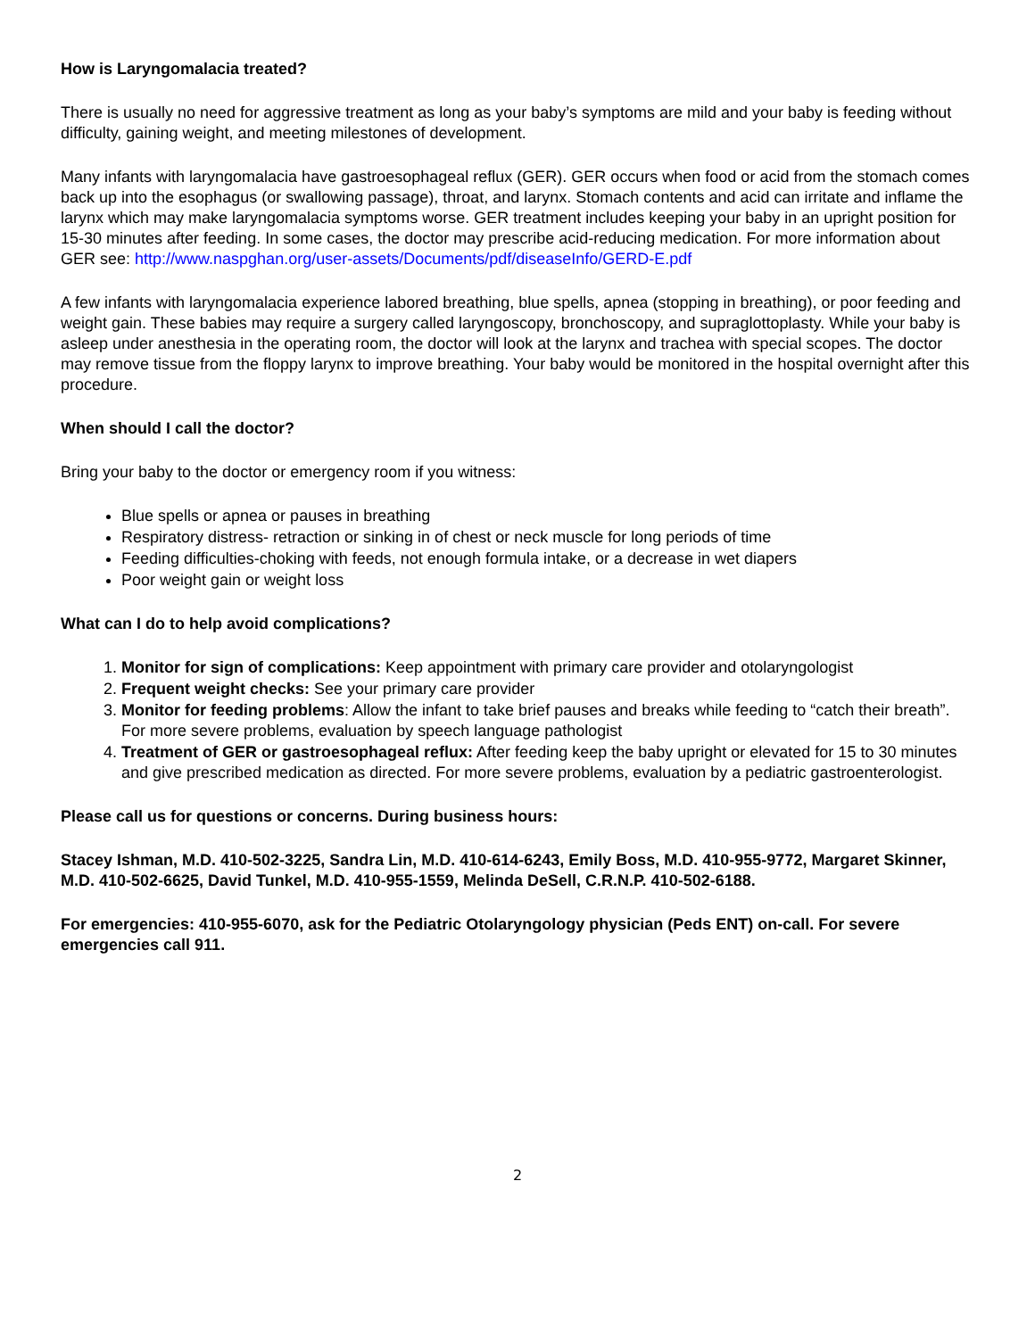How is Laryngomalacia treated?
There is usually no need for aggressive treatment as long as your baby’s symptoms are mild and your baby is feeding without difficulty, gaining weight, and meeting milestones of development.
Many infants with laryngomalacia have gastroesophageal reflux (GER). GER occurs when food or acid from the stomach comes back up into the esophagus (or swallowing passage), throat, and larynx. Stomach contents and acid can irritate and inflame the larynx which may make laryngomalacia symptoms worse. GER treatment includes keeping your baby in an upright position for 15-30 minutes after feeding. In some cases, the doctor may prescribe acid-reducing medication. For more information about GER see: http://www.naspghan.org/user-assets/Documents/pdf/diseaseInfo/GERD-E.pdf
A few infants with laryngomalacia experience labored breathing, blue spells, apnea (stopping in breathing), or poor feeding and weight gain. These babies may require a surgery called laryngoscopy, bronchoscopy, and supraglottoplasty. While your baby is asleep under anesthesia in the operating room, the doctor will look at the larynx and trachea with special scopes. The doctor may remove tissue from the floppy larynx to improve breathing. Your baby would be monitored in the hospital overnight after this procedure.
When should I call the doctor?
Bring your baby to the doctor or emergency room if you witness:
Blue spells or apnea or pauses in breathing
Respiratory distress- retraction or sinking in of chest or neck muscle for long periods of time
Feeding difficulties-choking with feeds, not enough formula intake, or a decrease in wet diapers
Poor weight gain or weight loss
What can I do to help avoid complications?
1. Monitor for sign of complications: Keep appointment with primary care provider and otolaryngologist
2. Frequent weight checks: See your primary care provider
3. Monitor for feeding problems: Allow the infant to take brief pauses and breaks while feeding to “catch their breath”. For more severe problems, evaluation by speech language pathologist
4. Treatment of GER or gastroesophageal reflux: After feeding keep the baby upright or elevated for 15 to 30 minutes and give prescribed medication as directed. For more severe problems, evaluation by a pediatric gastroenterologist.
Please call us for questions or concerns. During business hours:
Stacey Ishman, M.D. 410-502-3225, Sandra Lin, M.D. 410-614-6243, Emily Boss, M.D. 410-955-9772, Margaret Skinner, M.D. 410-502-6625, David Tunkel, M.D. 410-955-1559, Melinda DeSell, C.R.N.P. 410-502-6188.
For emergencies: 410-955-6070, ask for the Pediatric Otolaryngology physician (Peds ENT) on-call. For severe emergencies call 911.
2